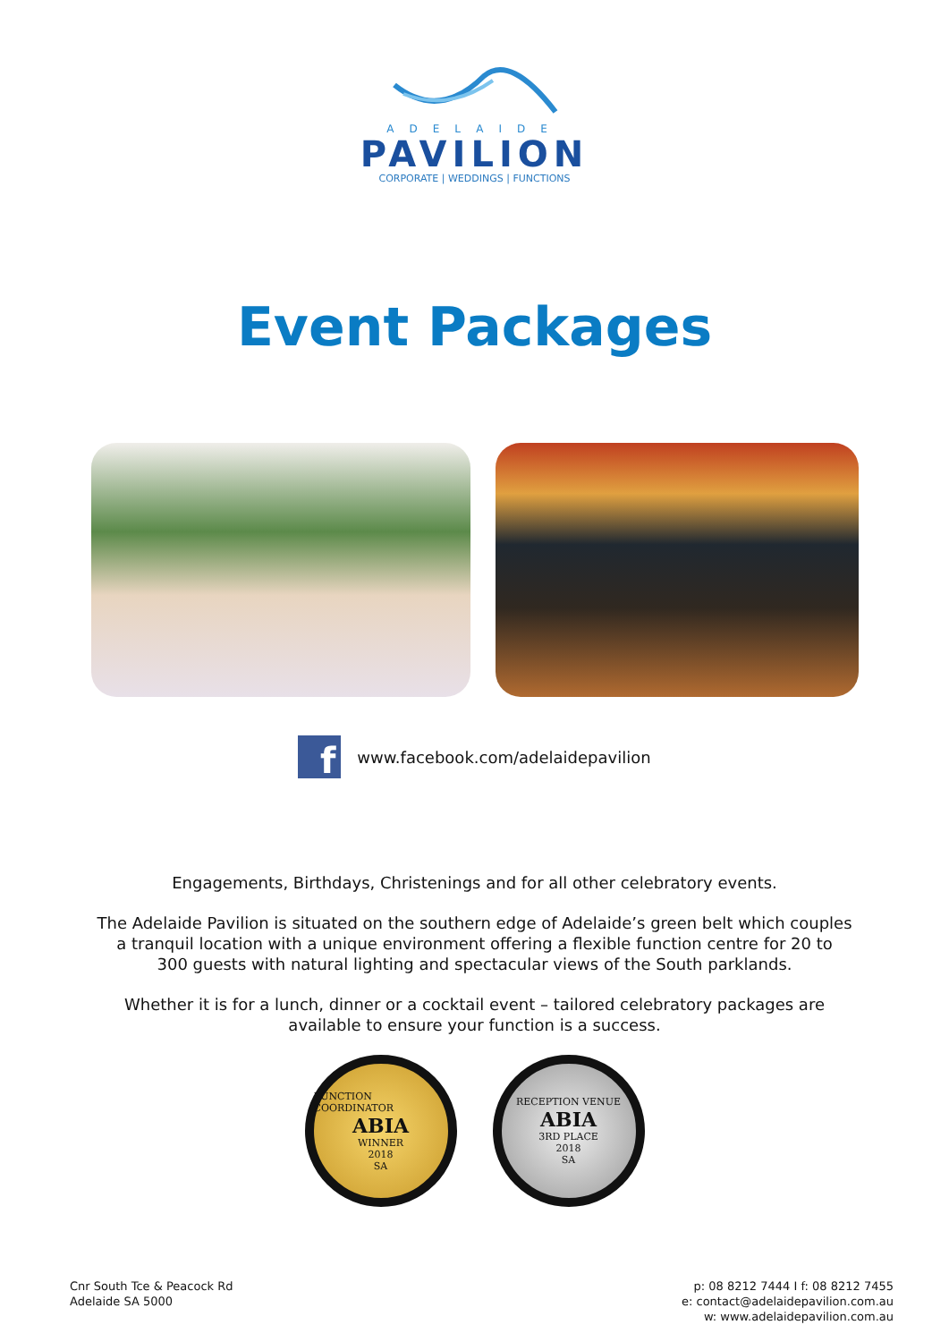ADELAIDE
PAVILION
CORPORATE | WEDDINGS | FUNCTIONS
Event Packages
f
www.facebook.com/adelaidepavilion
Engagements, Birthdays, Christenings and for all other celebratory events.
The Adelaide Pavilion is situated on the southern edge of Adelaide’s green belt which couples
a tranquil location with a unique environment offering a flexible function centre for 20 to
300 guests with natural lighting and spectacular views of the South parklands.
Whether it is for a lunch, dinner or a cocktail event – tailored celebratory packages are
available to ensure your function is a success.
FUNCTION COORDINATOR
ABIA
WINNER
2018
SA
RECEPTION VENUE
ABIA
3RD PLACE
2018
SA
Cnr South Tce & Peacock Rd
Adelaide SA 5000
p: 08 8212 7444 I f: 08 8212 7455
e: contact@adelaidepavilion.com.au
w: www.adelaidepavilion.com.au